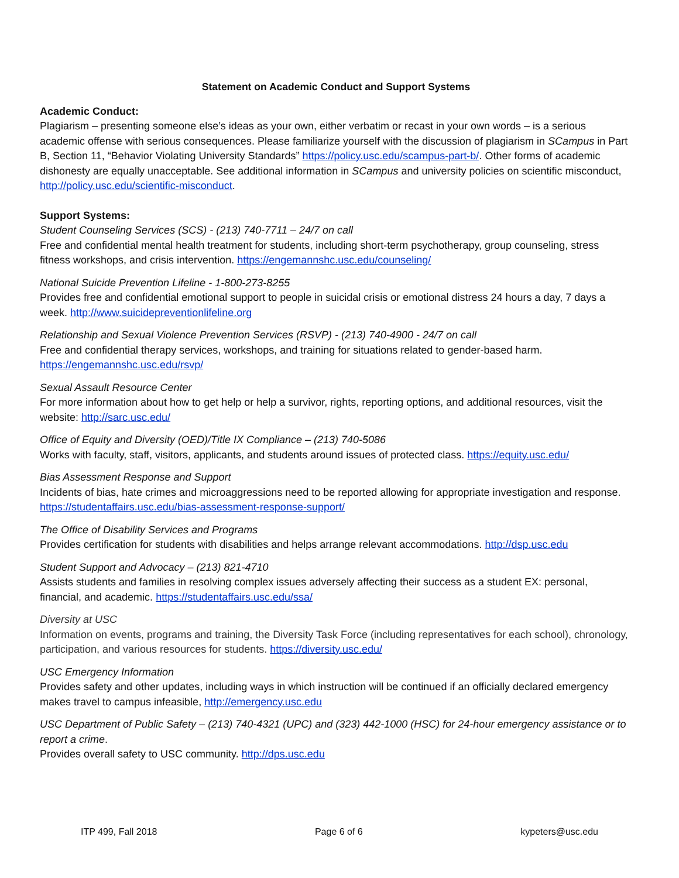Statement on Academic Conduct and Support Systems
Academic Conduct:
Plagiarism – presenting someone else’s ideas as your own, either verbatim or recast in your own words – is a serious academic offense with serious consequences. Please familiarize yourself with the discussion of plagiarism in SCampus in Part B, Section 11, “Behavior Violating University Standards” https://policy.usc.edu/scampus-part-b/. Other forms of academic dishonesty are equally unacceptable. See additional information in SCampus and university policies on scientific misconduct, http://policy.usc.edu/scientific-misconduct.
Support Systems:
Student Counseling Services (SCS) - (213) 740-7711 – 24/7 on call
Free and confidential mental health treatment for students, including short-term psychotherapy, group counseling, stress fitness workshops, and crisis intervention. https://engemannshc.usc.edu/counseling/
National Suicide Prevention Lifeline - 1-800-273-8255
Provides free and confidential emotional support to people in suicidal crisis or emotional distress 24 hours a day, 7 days a week. http://www.suicidepreventionlifeline.org
Relationship and Sexual Violence Prevention Services (RSVP) - (213) 740-4900 - 24/7 on call
Free and confidential therapy services, workshops, and training for situations related to gender-based harm. https://engemannshc.usc.edu/rsvp/
Sexual Assault Resource Center
For more information about how to get help or help a survivor, rights, reporting options, and additional resources, visit the website: http://sarc.usc.edu/
Office of Equity and Diversity (OED)/Title IX Compliance – (213) 740-5086
Works with faculty, staff, visitors, applicants, and students around issues of protected class. https://equity.usc.edu/
Bias Assessment Response and Support
Incidents of bias, hate crimes and microaggressions need to be reported allowing for appropriate investigation and response. https://studentaffairs.usc.edu/bias-assessment-response-support/
The Office of Disability Services and Programs
Provides certification for students with disabilities and helps arrange relevant accommodations. http://dsp.usc.edu
Student Support and Advocacy – (213) 821-4710
Assists students and families in resolving complex issues adversely affecting their success as a student EX: personal, financial, and academic. https://studentaffairs.usc.edu/ssa/
Diversity at USC
Information on events, programs and training, the Diversity Task Force (including representatives for each school), chronology, participation, and various resources for students. https://diversity.usc.edu/
USC Emergency Information
Provides safety and other updates, including ways in which instruction will be continued if an officially declared emergency makes travel to campus infeasible, http://emergency.usc.edu
USC Department of Public Safety – (213) 740-4321 (UPC) and (323) 442-1000 (HSC) for 24-hour emergency assistance or to report a crime.
Provides overall safety to USC community. http://dps.usc.edu
ITP 499, Fall 2018 Page 6 of 6 kypeters@usc.edu